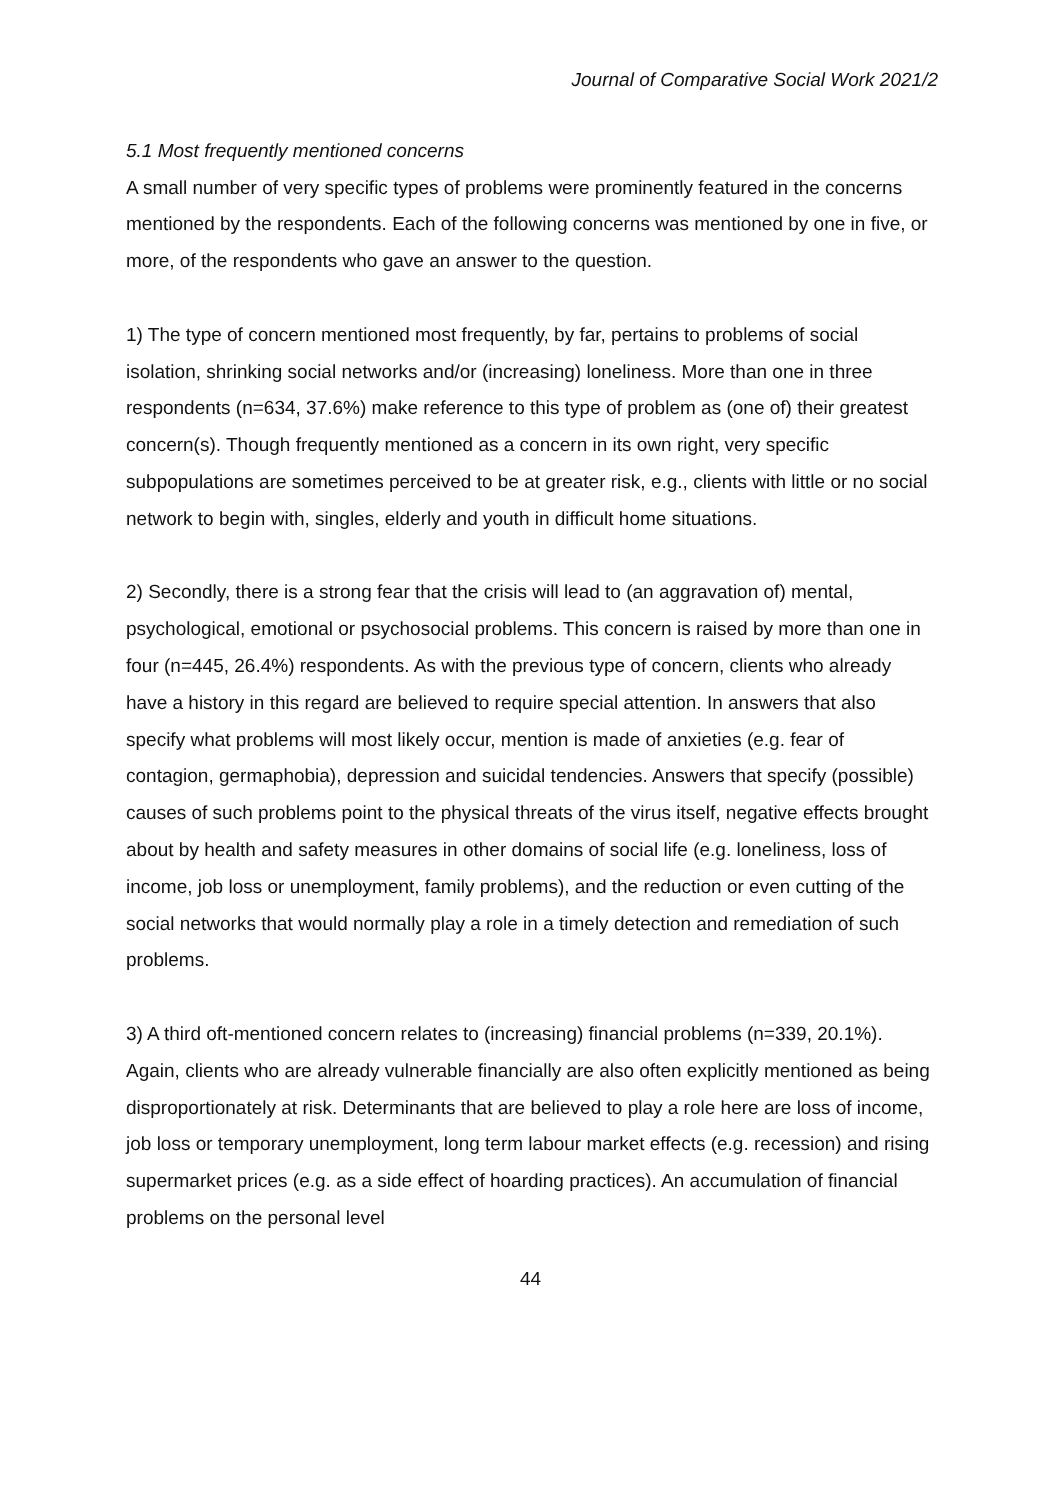Journal of Comparative Social Work 2021/2
5.1 Most frequently mentioned concerns
A small number of very specific types of problems were prominently featured in the concerns mentioned by the respondents. Each of the following concerns was mentioned by one in five, or more, of the respondents who gave an answer to the question.
1) The type of concern mentioned most frequently, by far, pertains to problems of social isolation, shrinking social networks and/or (increasing) loneliness. More than one in three respondents (n=634, 37.6%) make reference to this type of problem as (one of) their greatest concern(s). Though frequently mentioned as a concern in its own right, very specific subpopulations are sometimes perceived to be at greater risk, e.g., clients with little or no social network to begin with, singles, elderly and youth in difficult home situations.
2) Secondly, there is a strong fear that the crisis will lead to (an aggravation of) mental, psychological, emotional or psychosocial problems. This concern is raised by more than one in four (n=445, 26.4%) respondents. As with the previous type of concern, clients who already have a history in this regard are believed to require special attention. In answers that also specify what problems will most likely occur, mention is made of anxieties (e.g. fear of contagion, germaphobia), depression and suicidal tendencies. Answers that specify (possible) causes of such problems point to the physical threats of the virus itself, negative effects brought about by health and safety measures in other domains of social life (e.g. loneliness, loss of income, job loss or unemployment, family problems), and the reduction or even cutting of the social networks that would normally play a role in a timely detection and remediation of such problems.
3) A third oft-mentioned concern relates to (increasing) financial problems (n=339, 20.1%). Again, clients who are already vulnerable financially are also often explicitly mentioned as being disproportionately at risk. Determinants that are believed to play a role here are loss of income, job loss or temporary unemployment, long term labour market effects (e.g. recession) and rising supermarket prices (e.g. as a side effect of hoarding practices). An accumulation of financial problems on the personal level
44